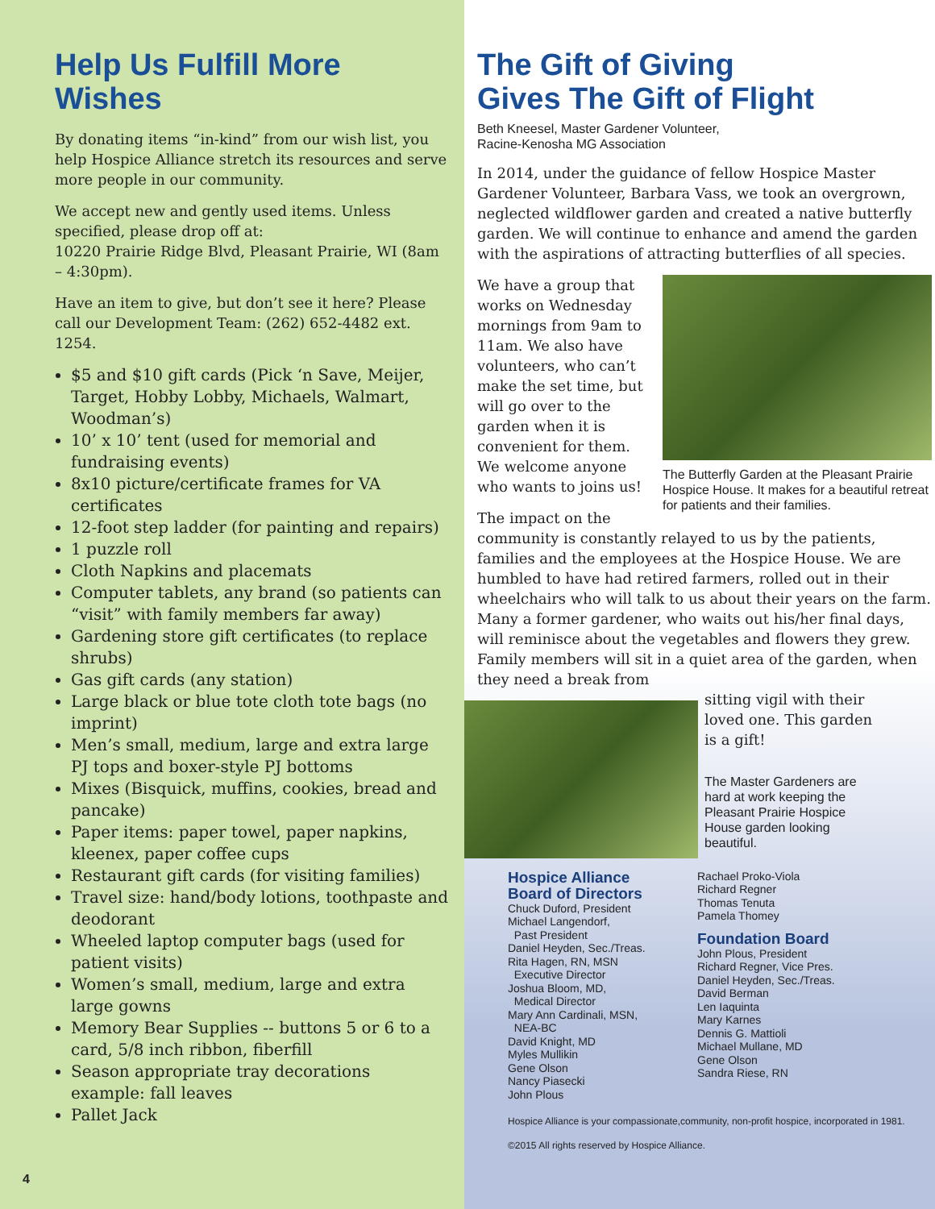Help Us Fulfill More Wishes
By donating items “in-kind” from our wish list, you help Hospice Alliance stretch its resources and serve more people in our community.
We accept new and gently used items. Unless specified, please drop off at:
10220 Prairie Ridge Blvd, Pleasant Prairie, WI (8am – 4:30pm).
Have an item to give, but don’t see it here? Please call our Development Team: (262) 652-4482 ext. 1254.
$5 and $10 gift cards (Pick ‘n Save, Meijer, Target, Hobby Lobby, Michaels, Walmart, Woodman’s)
10’ x 10’ tent (used for memorial and fundraising events)
8x10 picture/certificate frames for VA certificates
12-foot step ladder (for painting and repairs)
1 puzzle roll
Cloth Napkins and placemats
Computer tablets, any brand (so patients can “visit” with family members far away)
Gardening store gift certificates (to replace shrubs)
Gas gift cards (any station)
Large black or blue tote cloth tote bags (no imprint)
Men’s small, medium, large and extra large PJ tops and boxer-style PJ bottoms
Mixes (Bisquick, muffins, cookies, bread and pancake)
Paper items: paper towel, paper napkins, kleenex, paper coffee cups
Restaurant gift cards (for visiting families)
Travel size: hand/body lotions, toothpaste and deodorant
Wheeled laptop computer bags (used for patient visits)
Women’s small, medium, large and extra large gowns
Memory Bear Supplies -- buttons 5 or 6 to a card, 5/8 inch ribbon, fiberfill
Season appropriate tray decorations example: fall leaves
Pallet Jack
4
The Gift of Giving
Gives The Gift of Flight
Beth Kneesel, Master Gardener Volunteer,
Racine-Kenosha MG Association
In 2014, under the guidance of fellow Hospice Master Gardener Volunteer, Barbara Vass, we took an overgrown, neglected wildflower garden and created a native butterfly garden. We will continue to enhance and amend the garden with the aspirations of attracting butterflies of all species.
The Butterfly Garden at the Pleasant Prairie Hospice House. It makes for a beautiful retreat for patients and their families.
We have a group that works on Wednesday mornings from 9am to 11am. We also have volunteers, who can’t make the set time, but will go over to the garden when it is convenient for them. We welcome anyone who wants to joins us!
The impact on the community is constantly relayed to us by the patients, families and the employees at the Hospice House. We are humbled to have had retired farmers, rolled out in their wheelchairs who will talk to us about their years on the farm. Many a former gardener, who waits out his/her final days, will reminisce about the vegetables and flowers they grew. Family members will sit in a quiet area of the garden, when they need a break from
sitting vigil with their loved one. This garden is a gift!
The Master Gardeners are hard at work keeping the Pleasant Prairie Hospice House garden looking beautiful.
Hospice Alliance
Board of Directors
Chuck Duford, President
Michael Langendorf,
Past President
Daniel Heyden, Sec./Treas.
Rita Hagen, RN, MSN
Executive Director
Joshua Bloom, MD,
Medical Director
Mary Ann Cardinali, MSN,
NEA-BC
David Knight, MD
Myles Mullikin
Gene Olson
Nancy Piasecki
John Plous
Rachael Proko-Viola
Richard Regner
Thomas Tenuta
Pamela Thomey
Foundation Board
John Plous, President
Richard Regner, Vice Pres.
Daniel Heyden, Sec./Treas.
David Berman
Len Iaquinta
Mary Karnes
Dennis G. Mattioli
Michael Mullane, MD
Gene Olson
Sandra Riese, RN
Hospice Alliance is your compassionate,community, non-profit hospice, incorporated in 1981.
©2015 All rights reserved by Hospice Alliance.